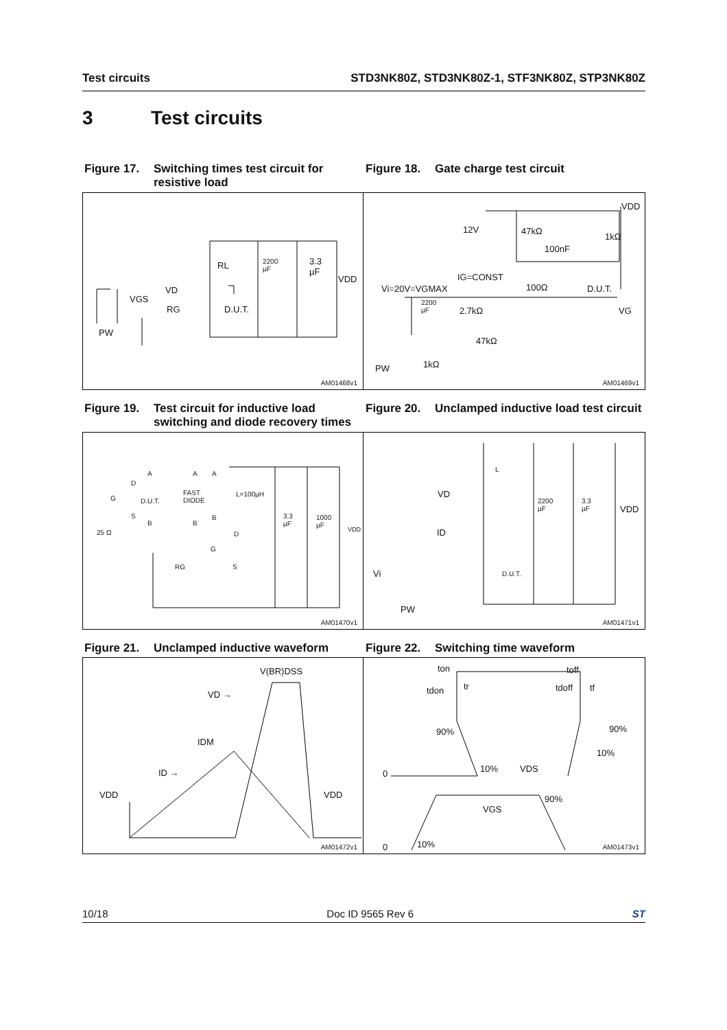Test circuits STD3NK80Z, STD3NK80Z-1, STF3NK80Z, STP3NK80Z
3 Test circuits
Figure 17. Switching times test circuit for resistive load
Figure 18. Gate charge test circuit
RL 2200
µF
3.3
µF
VDD
VD
VGS
RG D.U.T.
PW
AM01468v1
VDD
12V 47kΩ
1kΩ
100nF
IG=CONST
Vi=20V=VGMAX 100Ω D.U.T.
2200
µF 2.7kΩ VG
47kΩ
1kΩ PW
AM01469v1
Figure 19. Test circuit for inductive load switching and diode recovery times
Figure 20. Unclamped inductive load test circuit
A A A
D
G D.U.T.
FAST
DIODE
L=100µH
S B 3.3
µF
1000
µF B B
VDD 25 Ω D
G
RG S
AM01470v1
L
VD
2200
µF
3.3
µF VDD
ID
D.U.T. Vi
PW
AM01471v1
Figure 21. Unclamped inductive waveform Figure 22. Switching time waveform
V(BR)DSS
VD →
IDM
ID →
VDD VDD
AM01472v1
ton toff
tdon tr tdoff tf
90% 90%
10%
0 10% VDS
90%
VGS
0 10%
AM01473v1
10/18 Doc ID 9565 Rev 6 ST